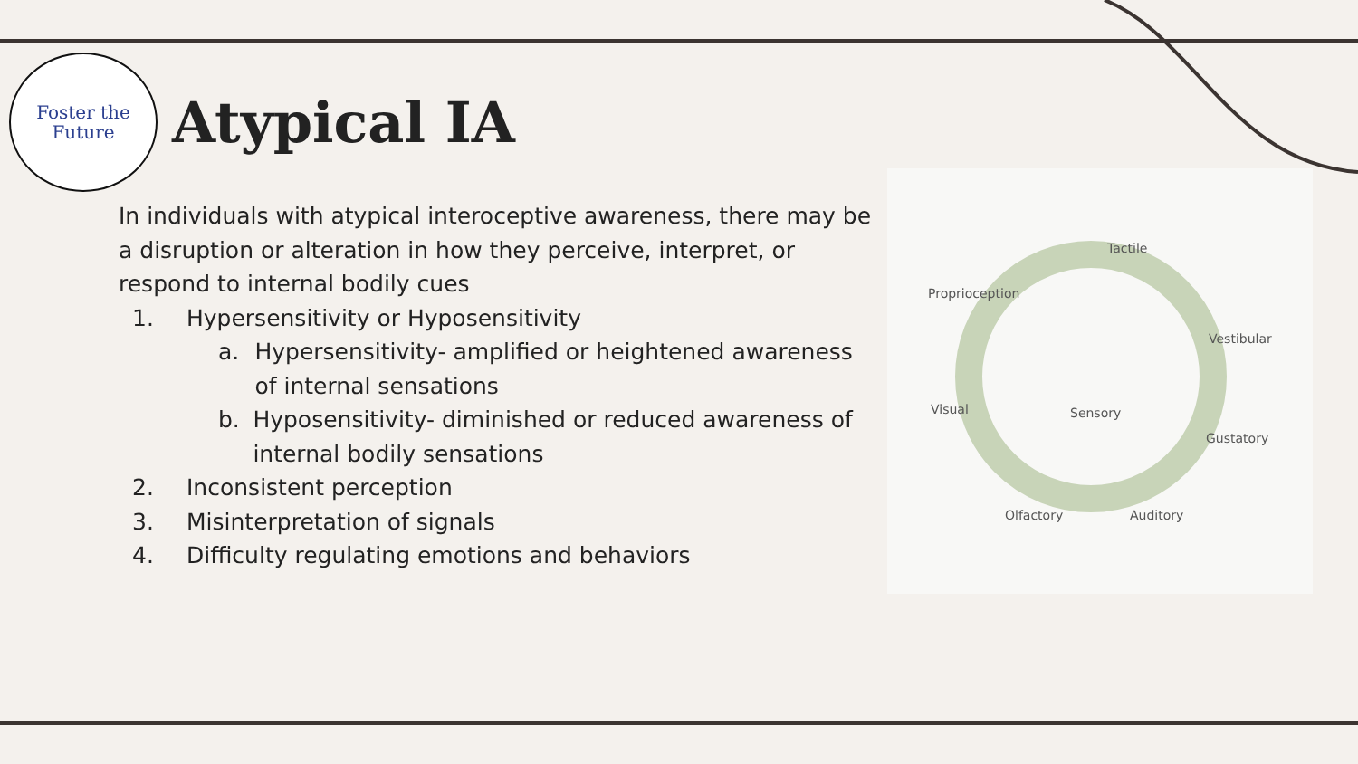Foster the
Future
Atypical IA
In individuals with atypical interoceptive awareness, there may be a disruption or alteration in how they perceive, interpret, or respond to internal bodily cues
1. Hypersensitivity or Hyposensitivity
a. Hypersensitivity- amplified or heightened awareness of internal sensations
b. Hyposensitivity- diminished or reduced awareness of internal bodily sensations
2. Inconsistent perception
3. Misinterpretation of signals
4. Difficulty regulating emotions and behaviors
Tactile
Proprioception
Vestibular
Visual Sensory
Gustatory
Olfactory Auditory